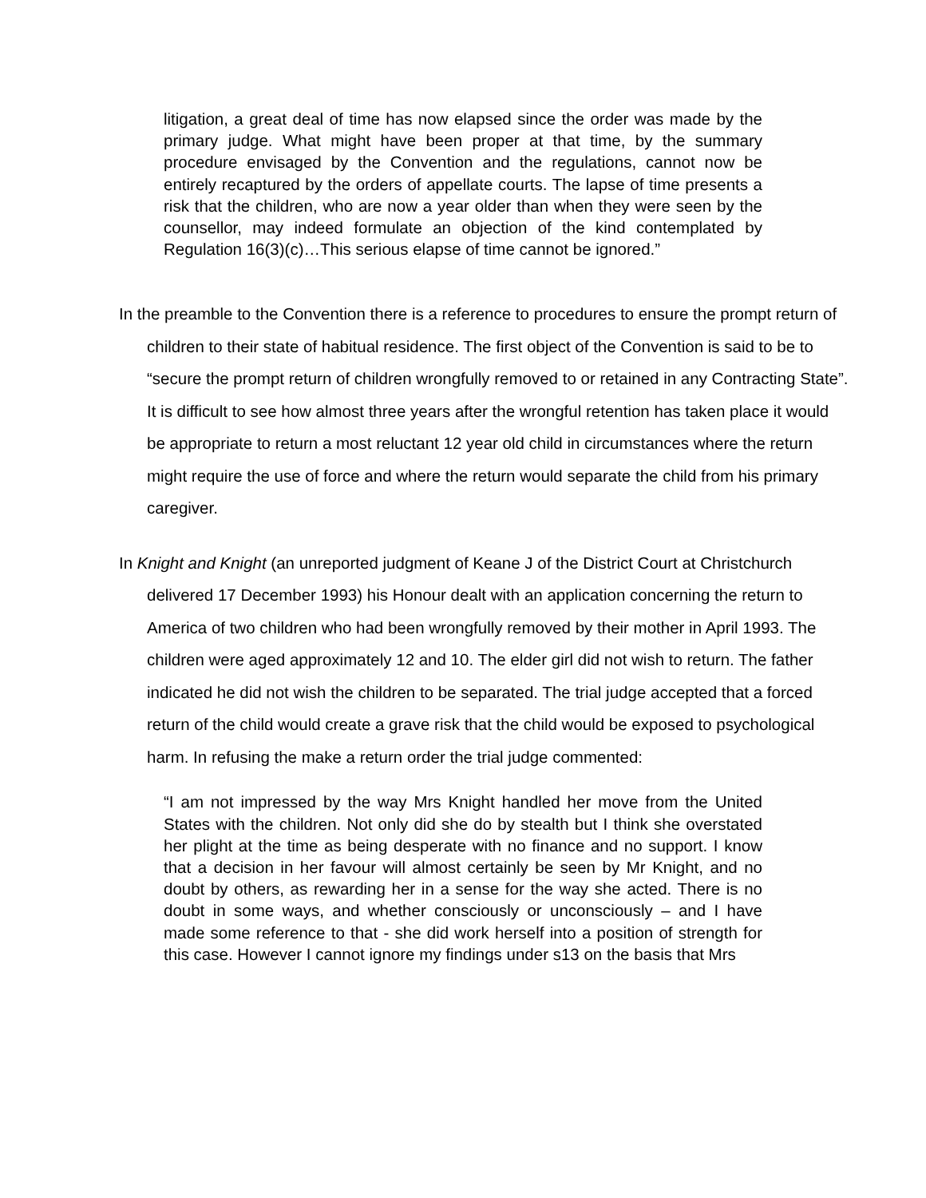litigation, a great deal of time has now elapsed since the order was made by the primary judge. What might have been proper at that time, by the summary procedure envisaged by the Convention and the regulations, cannot now be entirely recaptured by the orders of appellate courts. The lapse of time presents a risk that the children, who are now a year older than when they were seen by the counsellor, may indeed formulate an objection of the kind contemplated by Regulation 16(3)(c)…This serious elapse of time cannot be ignored.”
In the preamble to the Convention there is a reference to procedures to ensure the prompt return of children to their state of habitual residence. The first object of the Convention is said to be to “secure the prompt return of children wrongfully removed to or retained in any Contracting State”. It is difficult to see how almost three years after the wrongful retention has taken place it would be appropriate to return a most reluctant 12 year old child in circumstances where the return might require the use of force and where the return would separate the child from his primary caregiver.
In Knight and Knight (an unreported judgment of Keane J of the District Court at Christchurch delivered 17 December 1993) his Honour dealt with an application concerning the return to America of two children who had been wrongfully removed by their mother in April 1993. The children were aged approximately 12 and 10. The elder girl did not wish to return. The father indicated he did not wish the children to be separated. The trial judge accepted that a forced return of the child would create a grave risk that the child would be exposed to psychological harm. In refusing the make a return order the trial judge commented:
“I am not impressed by the way Mrs Knight handled her move from the United States with the children. Not only did she do by stealth but I think she overstated her plight at the time as being desperate with no finance and no support. I know that a decision in her favour will almost certainly be seen by Mr Knight, and no doubt by others, as rewarding her in a sense for the way she acted. There is no doubt in some ways, and whether consciously or unconsciously – and I have made some reference to that - she did work herself into a position of strength for this case. However I cannot ignore my findings under s13 on the basis that Mrs